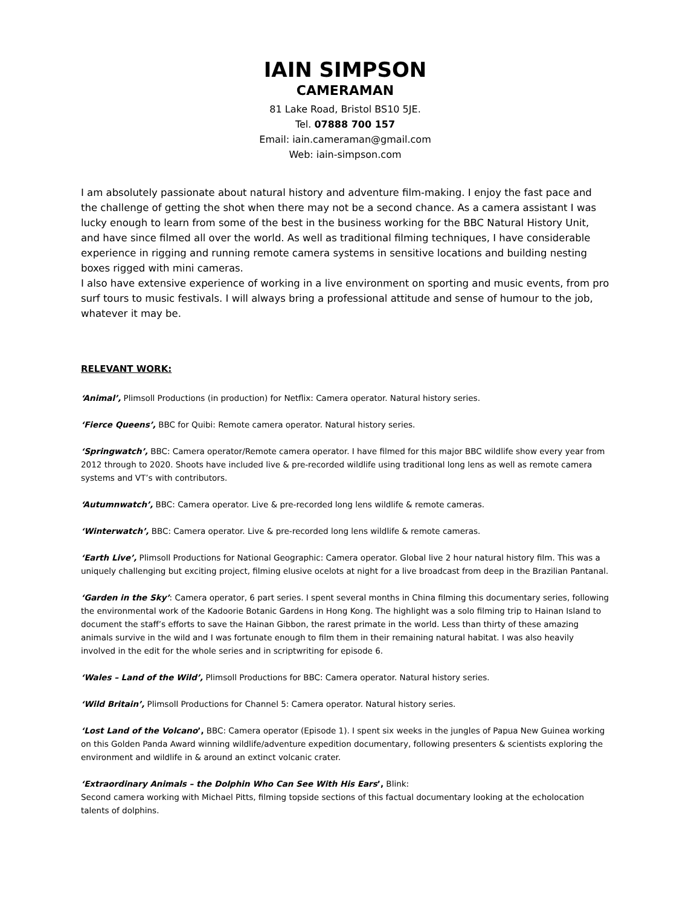IAIN SIMPSON
CAMERAMAN
81 Lake Road, Bristol BS10 5JE.
Tel. 07888 700 157
Email: iain.cameraman@gmail.com
Web: iain-simpson.com
I am absolutely passionate about natural history and adventure film-making. I enjoy the fast pace and the challenge of getting the shot when there may not be a second chance. As a camera assistant I was lucky enough to learn from some of the best in the business working for the BBC Natural History Unit, and have since filmed all over the world. As well as traditional filming techniques, I have considerable experience in rigging and running remote camera systems in sensitive locations and building nesting boxes rigged with mini cameras.
I also have extensive experience of working in a live environment on sporting and music events, from pro surf tours to music festivals. I will always bring a professional attitude and sense of humour to the job, whatever it may be.
RELEVANT WORK:
‘Animal’, Plimsoll Productions (in production) for Netflix: Camera operator. Natural history series.
‘Fierce Queens’, BBC for Quibi: Remote camera operator. Natural history series.
‘Springwatch’, BBC: Camera operator/Remote camera operator. I have filmed for this major BBC wildlife show every year from 2012 through to 2020. Shoots have included live & pre-recorded wildlife using traditional long lens as well as remote camera systems and VT’s with contributors.
‘Autumnwatch’, BBC: Camera operator. Live & pre-recorded long lens wildlife & remote cameras.
‘Winterwatch’, BBC: Camera operator. Live & pre-recorded long lens wildlife & remote cameras.
‘Earth Live’, Plimsoll Productions for National Geographic: Camera operator. Global live 2 hour natural history film. This was a uniquely challenging but exciting project, filming elusive ocelots at night for a live broadcast from deep in the Brazilian Pantanal.
‘Garden in the Sky’: Camera operator, 6 part series. I spent several months in China filming this documentary series, following the environmental work of the Kadoorie Botanic Gardens in Hong Kong. The highlight was a solo filming trip to Hainan Island to document the staff’s efforts to save the Hainan Gibbon, the rarest primate in the world. Less than thirty of these amazing animals survive in the wild and I was fortunate enough to film them in their remaining natural habitat. I was also heavily involved in the edit for the whole series and in scriptwriting for episode 6.
‘Wales – Land of the Wild’, Plimsoll Productions for BBC: Camera operator. Natural history series.
‘Wild Britain’, Plimsoll Productions for Channel 5: Camera operator. Natural history series.
‘Lost Land of the Volcano’, BBC: Camera operator (Episode 1). I spent six weeks in the jungles of Papua New Guinea working on this Golden Panda Award winning wildlife/adventure expedition documentary, following presenters & scientists exploring the environment and wildlife in & around an extinct volcanic crater.
‘Extraordinary Animals – the Dolphin Who Can See With His Ears’, Blink:
Second camera working with Michael Pitts, filming topside sections of this factual documentary looking at the echolocation talents of dolphins.